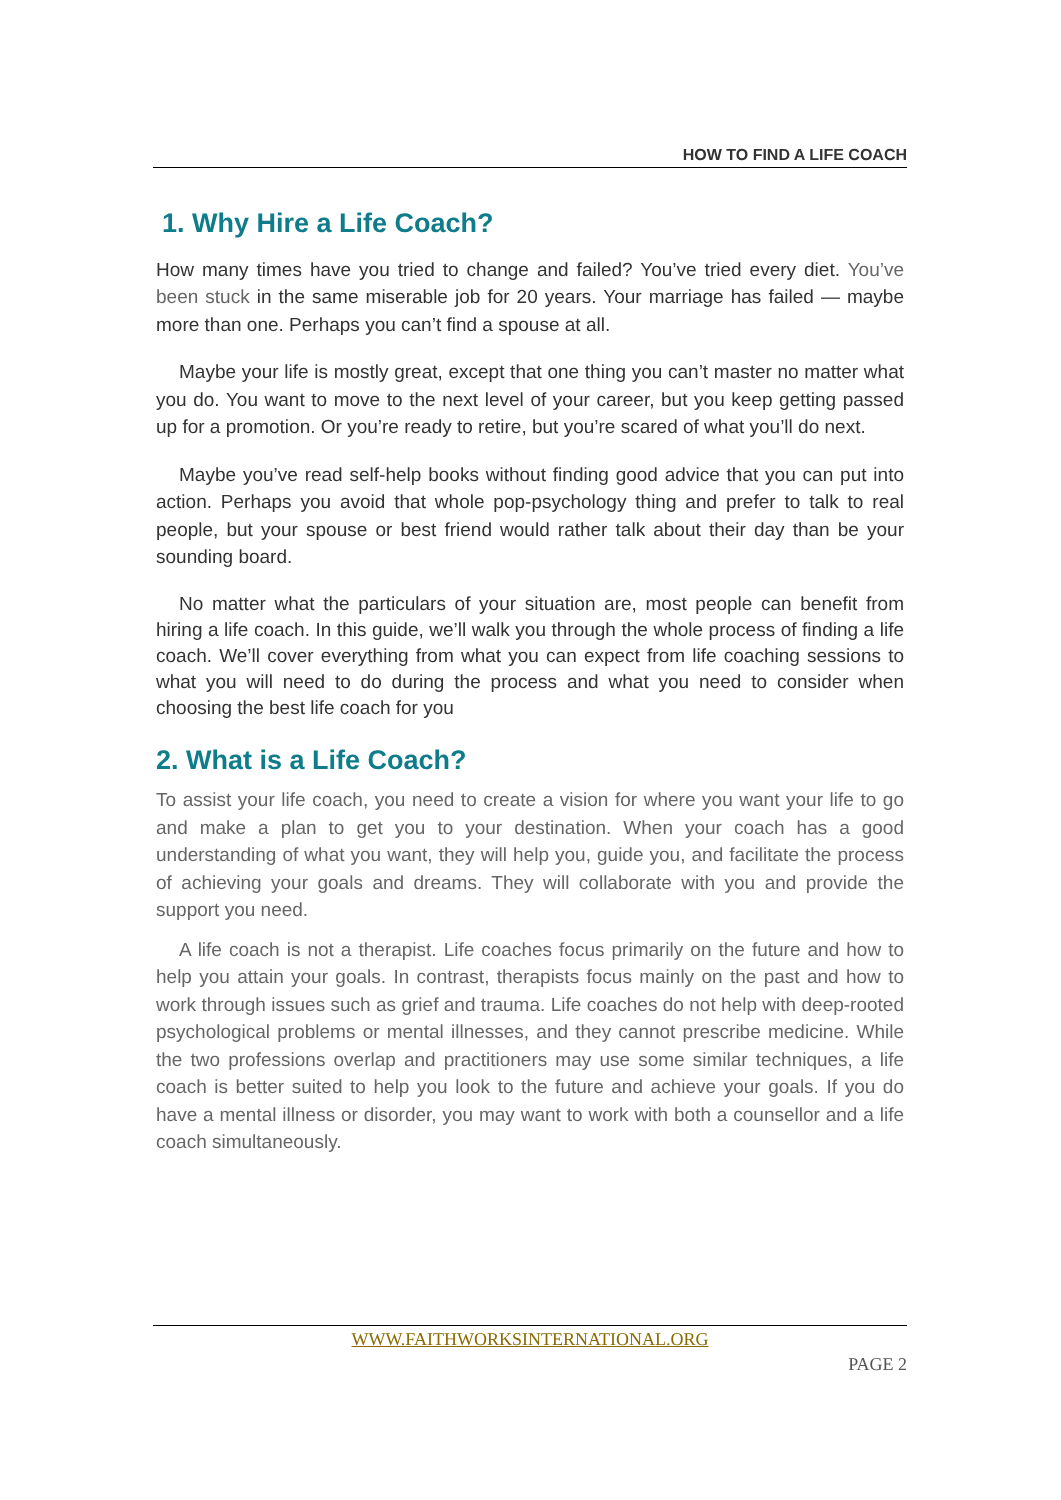HOW TO FIND A LIFE COACH
1. Why Hire a Life Coach?
How many times have you tried to change and failed? You’ve tried every diet. You’ve been stuck in the same miserable job for 20 years. Your marriage has failed — maybe more than one. Perhaps you can’t find a spouse at all.
Maybe your life is mostly great, except that one thing you can’t master no matter what you do. You want to move to the next level of your career, but you keep getting passed up for a promotion. Or you’re ready to retire, but you’re scared of what you’ll do next.
Maybe you’ve read self-help books without finding good advice that you can put into action. Perhaps you avoid that whole pop-psychology thing and prefer to talk to real people, but your spouse or best friend would rather talk about their day than be your sounding board.
No matter what the particulars of your situation are, most people can benefit from hiring a life coach. In this guide, we’ll walk you through the whole process of finding a life coach. We’ll cover everything from what you can expect from life coaching sessions to what you will need to do during the process and what you need to consider when choosing the best life coach for you
2. What is a Life Coach?
To assist your life coach, you need to create a vision for where you want your life to go and make a plan to get you to your destination. When your coach has a good understanding of what you want, they will help you, guide you, and facilitate the process of achieving your goals and dreams. They will collaborate with you and provide the support you need.
A life coach is not a therapist. Life coaches focus primarily on the future and how to help you attain your goals. In contrast, therapists focus mainly on the past and how to work through issues such as grief and trauma. Life coaches do not help with deep-rooted psychological problems or mental illnesses, and they cannot prescribe medicine. While the two professions overlap and practitioners may use some similar techniques, a life coach is better suited to help you look to the future and achieve your goals. If you do have a mental illness or disorder, you may want to work with both a counsellor and a life coach simultaneously.
WWW.FAITHWORKSINTERNATIONAL.ORG
PAGE 2